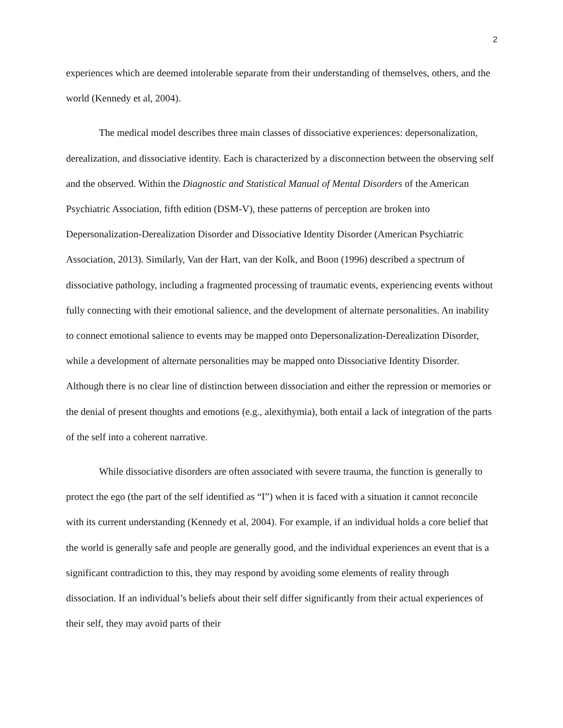2
experiences which are deemed intolerable separate from their understanding of themselves, others, and the world (Kennedy et al, 2004).
The medical model describes three main classes of dissociative experiences: depersonalization, derealization, and dissociative identity. Each is characterized by a disconnection between the observing self and the observed. Within the Diagnostic and Statistical Manual of Mental Disorders of the American Psychiatric Association, fifth edition (DSM-V), these patterns of perception are broken into Depersonalization-Derealization Disorder and Dissociative Identity Disorder (American Psychiatric Association, 2013). Similarly, Van der Hart, van der Kolk, and Boon (1996) described a spectrum of dissociative pathology, including a fragmented processing of traumatic events, experiencing events without fully connecting with their emotional salience, and the development of alternate personalities. An inability to connect emotional salience to events may be mapped onto Depersonalization-Derealization Disorder, while a development of alternate personalities may be mapped onto Dissociative Identity Disorder. Although there is no clear line of distinction between dissociation and either the repression or memories or the denial of present thoughts and emotions (e.g., alexithymia), both entail a lack of integration of the parts of the self into a coherent narrative.
While dissociative disorders are often associated with severe trauma, the function is generally to protect the ego (the part of the self identified as “I”) when it is faced with a situation it cannot reconcile with its current understanding (Kennedy et al, 2004). For example, if an individual holds a core belief that the world is generally safe and people are generally good, and the individual experiences an event that is a significant contradiction to this, they may respond by avoiding some elements of reality through dissociation. If an individual’s beliefs about their self differ significantly from their actual experiences of their self, they may avoid parts of their